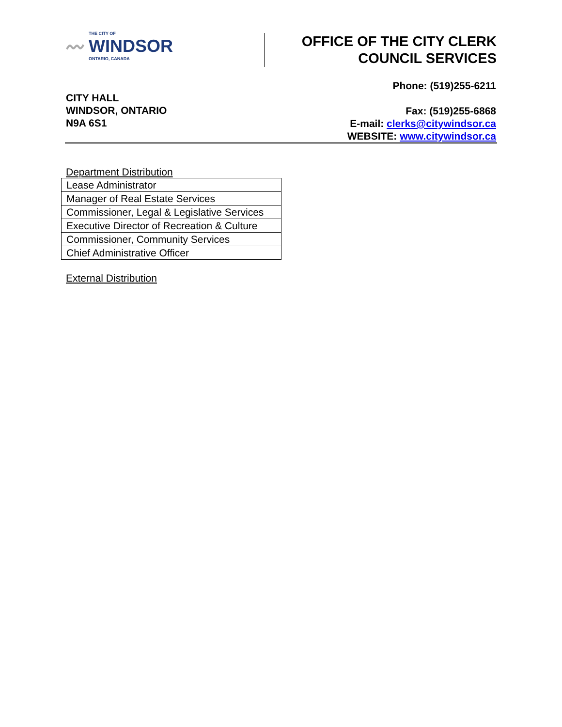〰
THE CITY OF
WINDSOR
ONTARIO, CANADA
OFFICE OF THE CITY CLERK
COUNCIL SERVICES
CITY HALL
WINDSOR, ONTARIO
N9A 6S1
Phone: (519)255-6211
Fax: (519)255-6868
E-mail: clerks@citywindsor.ca
WEBSITE: www.citywindsor.ca
Department Distribution
| Lease Administrator |
| Manager of Real Estate Services |
| Commissioner, Legal & Legislative Services |
| Executive Director of Recreation & Culture |
| Commissioner, Community Services |
| Chief Administrative Officer |
External Distribution